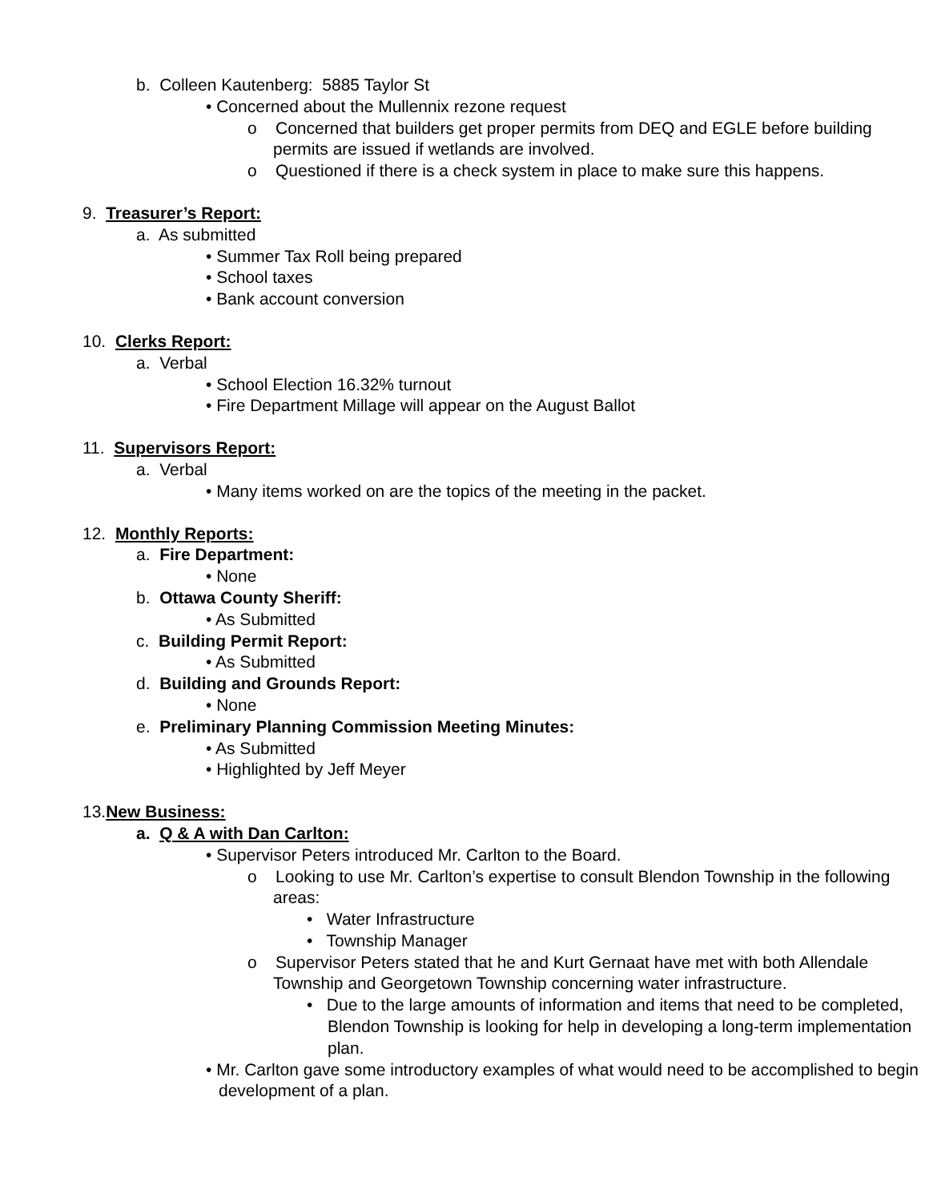b. Colleen Kautenberg: 5885 Taylor St
• Concerned about the Mullennix rezone request
o Concerned that builders get proper permits from DEQ and EGLE before building permits are issued if wetlands are involved.
o Questioned if there is a check system in place to make sure this happens.
9. Treasurer’s Report:
a. As submitted
• Summer Tax Roll being prepared
• School taxes
• Bank account conversion
10. Clerks Report:
a. Verbal
• School Election 16.32% turnout
• Fire Department Millage will appear on the August Ballot
11. Supervisors Report:
a. Verbal
• Many items worked on are the topics of the meeting in the packet.
12. Monthly Reports:
a. Fire Department:
• None
b. Ottawa County Sheriff:
• As Submitted
c. Building Permit Report:
• As Submitted
d. Building and Grounds Report:
• None
e. Preliminary Planning Commission Meeting Minutes:
• As Submitted
• Highlighted by Jeff Meyer
13.New Business:
a. Q & A with Dan Carlton:
• Supervisor Peters introduced Mr. Carlton to the Board.
o Looking to use Mr. Carlton’s expertise to consult Blendon Township in the following areas:
• Water Infrastructure
• Township Manager
o Supervisor Peters stated that he and Kurt Gernaat have met with both Allendale Township and Georgetown Township concerning water infrastructure.
• Due to the large amounts of information and items that need to be completed, Blendon Township is looking for help in developing a long-term implementation plan.
• Mr. Carlton gave some introductory examples of what would need to be accomplished to begin development of a plan.